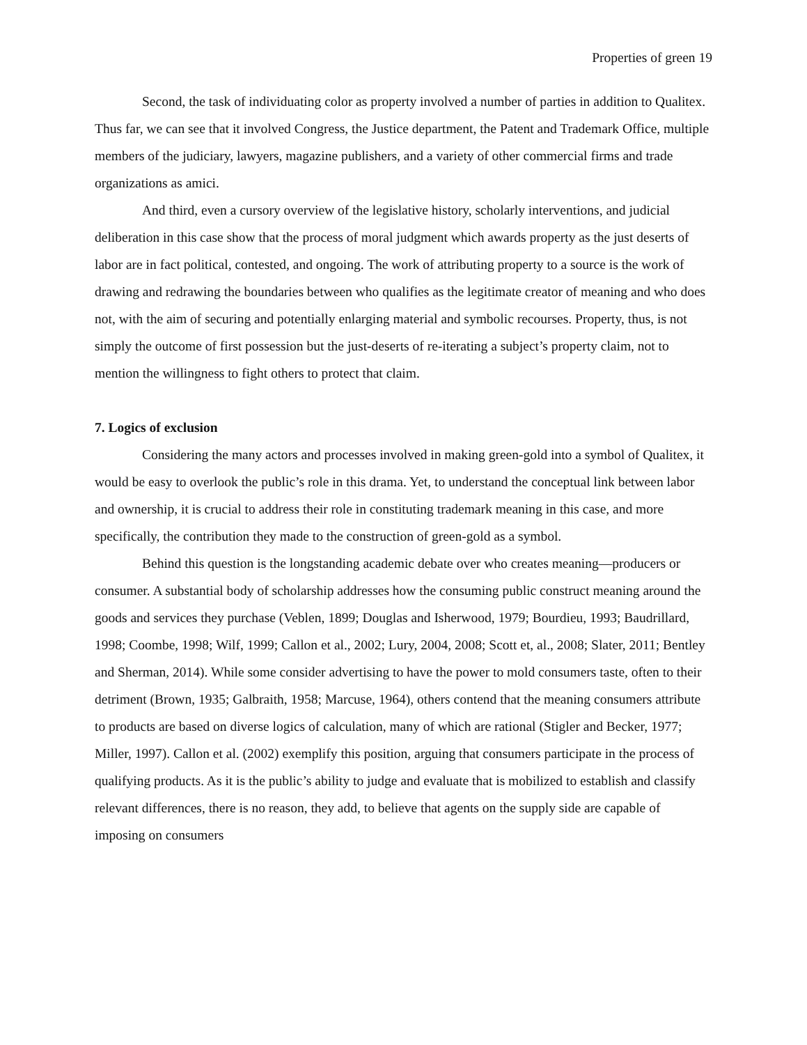Properties of green 19
Second, the task of individuating color as property involved a number of parties in addition to Qualitex. Thus far, we can see that it involved Congress, the Justice department, the Patent and Trademark Office, multiple members of the judiciary, lawyers, magazine publishers, and a variety of other commercial firms and trade organizations as amici.
And third, even a cursory overview of the legislative history, scholarly interventions, and judicial deliberation in this case show that the process of moral judgment which awards property as the just deserts of labor are in fact political, contested, and ongoing. The work of attributing property to a source is the work of drawing and redrawing the boundaries between who qualifies as the legitimate creator of meaning and who does not, with the aim of securing and potentially enlarging material and symbolic recourses. Property, thus, is not simply the outcome of first possession but the just-deserts of re-iterating a subject’s property claim, not to mention the willingness to fight others to protect that claim.
7. Logics of exclusion
Considering the many actors and processes involved in making green-gold into a symbol of Qualitex, it would be easy to overlook the public’s role in this drama. Yet, to understand the conceptual link between labor and ownership, it is crucial to address their role in constituting trademark meaning in this case, and more specifically, the contribution they made to the construction of green-gold as a symbol.
Behind this question is the longstanding academic debate over who creates meaning—producers or consumer. A substantial body of scholarship addresses how the consuming public construct meaning around the goods and services they purchase (Veblen, 1899; Douglas and Isherwood, 1979; Bourdieu, 1993; Baudrillard, 1998; Coombe, 1998; Wilf, 1999; Callon et al., 2002; Lury, 2004, 2008; Scott et, al., 2008; Slater, 2011; Bentley and Sherman, 2014). While some consider advertising to have the power to mold consumers taste, often to their detriment (Brown, 1935; Galbraith, 1958; Marcuse, 1964), others contend that the meaning consumers attribute to products are based on diverse logics of calculation, many of which are rational (Stigler and Becker, 1977; Miller, 1997). Callon et al. (2002) exemplify this position, arguing that consumers participate in the process of qualifying products. As it is the public’s ability to judge and evaluate that is mobilized to establish and classify relevant differences, there is no reason, they add, to believe that agents on the supply side are capable of imposing on consumers